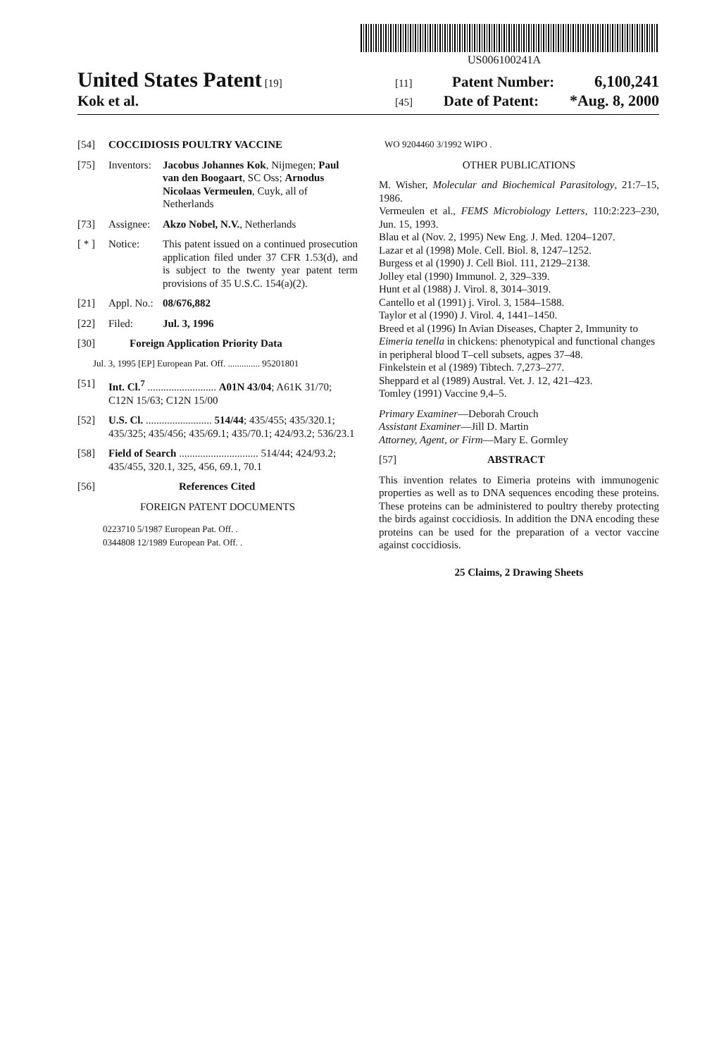US006100241A
United States Patent [19] [11] Patent Number: 6,100,241
Kok et al. [45] Date of Patent: *Aug. 8, 2000
[54] COCCIDIOSIS POULTRY VACCINE
[75] Inventors: Jacobus Johannes Kok, Nijmegen; Paul van den Boogaart, SC Oss; Arnodus Nicolaas Vermeulen, Cuyk, all of Netherlands
[73] Assignee: Akzo Nobel, N.V., Netherlands
[ * ] Notice: This patent issued on a continued prosecution application filed under 37 CFR 1.53(d), and is subject to the twenty year patent term provisions of 35 U.S.C. 154(a)(2).
[21] Appl. No.: 08/676,882
[22] Filed: Jul. 3, 1996
[30] Foreign Application Priority Data
Jul. 3, 1995 [EP] European Pat. Off. .............. 95201801
[51] Int. Cl.<sup>7</sup> .......................... A01N 43/04; A61K 31/70; C12N 15/63; C12N 15/00
[52] U.S. Cl. ......................... 514/44; 435/455; 435/320.1; 435/325; 435/456; 435/69.1; 435/70.1; 424/93.2; 536/23.1
[58] Field of Search .............................. 514/44; 424/93.2; 435/455, 320.1, 325, 456, 69.1, 70.1
[56] References Cited
FOREIGN PATENT DOCUMENTS
0223710 5/1987 European Pat. Off. .
0344808 12/1989 European Pat. Off. .
WO 9204460 3/1992 WIPO .
OTHER PUBLICATIONS
M. Wisher, Molecular and Biochemical Parasitology, 21:7–15, 1986.
Vermeulen et al., FEMS Microbiology Letters, 110:2:223–230, Jun. 15, 1993.
Blau et al (Nov. 2, 1995) New Eng. J. Med. 1204–1207.
Lazar et al (1998) Mole. Cell. Biol. 8, 1247–1252.
Burgess et al (1990) J. Cell Biol. 111, 2129–2138.
Jolley etal (1990) Immunol. 2, 329–339.
Hunt et al (1988) J. Virol. 8, 3014–3019.
Cantello et al (1991) j. Virol. 3, 1584–1588.
Taylor et al (1990) J. Virol. 4, 1441–1450.
Breed et al (1996) In Avian Diseases, Chapter 2, Immunity to Eimeria tenella in chickens: phenotypical and functional changes in peripheral blood T–cell subsets, agpes 37–48.
Finkelstein et al (1989) Tibtech. 7,273–277.
Sheppard et al (1989) Austral. Vet. J. 12, 421–423.
Tomley (1991) Vaccine 9,4–5.
Primary Examiner—Deborah Crouch
Assistant Examiner—Jill D. Martin
Attorney, Agent, or Firm—Mary E. Gormley
[57] ABSTRACT
This invention relates to Eimeria proteins with immunogenic properties as well as to DNA sequences encoding these proteins. These proteins can be administered to poultry thereby protecting the birds against coccidiosis. In addition the DNA encoding these proteins can be used for the preparation of a vector vaccine against coccidiosis.
25 Claims, 2 Drawing Sheets